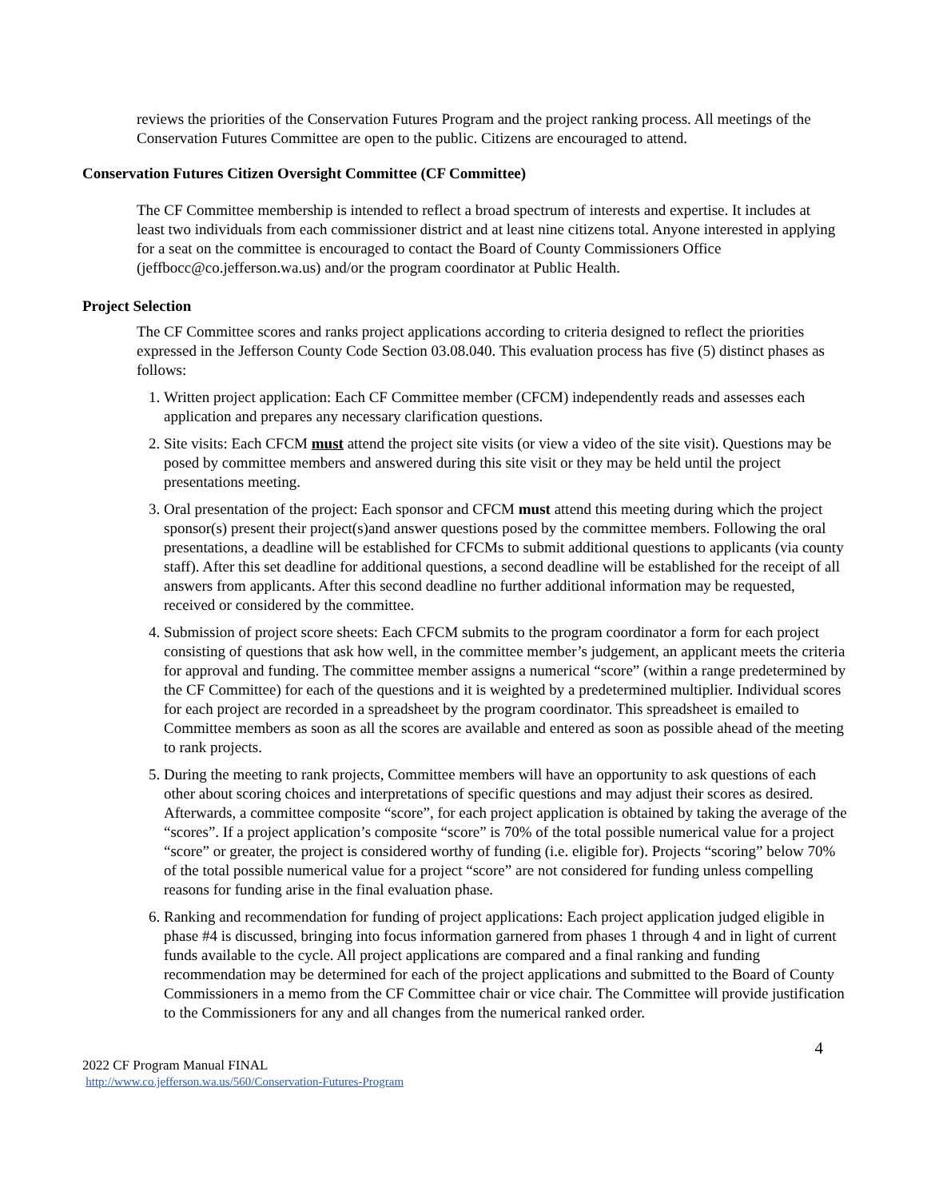reviews the priorities of the Conservation Futures Program and the project ranking process. All meetings of the Conservation Futures Committee are open to the public. Citizens are encouraged to attend.
Conservation Futures Citizen Oversight Committee (CF Committee)
The CF Committee membership is intended to reflect a broad spectrum of interests and expertise. It includes at least two individuals from each commissioner district and at least nine citizens total. Anyone interested in applying for a seat on the committee is encouraged to contact the Board of County Commissioners Office (jeffbocc@co.jefferson.wa.us) and/or the program coordinator at Public Health.
Project Selection
The CF Committee scores and ranks project applications according to criteria designed to reflect the priorities expressed in the Jefferson County Code Section 03.08.040. This evaluation process has five (5) distinct phases as follows:
1. Written project application: Each CF Committee member (CFCM) independently reads and assesses each application and prepares any necessary clarification questions.
2. Site visits: Each CFCM must attend the project site visits (or view a video of the site visit). Questions may be posed by committee members and answered during this site visit or they may be held until the project presentations meeting.
3. Oral presentation of the project: Each sponsor and CFCM must attend this meeting during which the project sponsor(s) present their project(s)and answer questions posed by the committee members. Following the oral presentations, a deadline will be established for CFCMs to submit additional questions to applicants (via county staff). After this set deadline for additional questions, a second deadline will be established for the receipt of all answers from applicants. After this second deadline no further additional information may be requested, received or considered by the committee.
4. Submission of project score sheets: Each CFCM submits to the program coordinator a form for each project consisting of questions that ask how well, in the committee member’s judgement, an applicant meets the criteria for approval and funding. The committee member assigns a numerical “score” (within a range predetermined by the CF Committee) for each of the questions and it is weighted by a predetermined multiplier. Individual scores for each project are recorded in a spreadsheet by the program coordinator. This spreadsheet is emailed to Committee members as soon as all the scores are available and entered as soon as possible ahead of the meeting to rank projects.
5. During the meeting to rank projects, Committee members will have an opportunity to ask questions of each other about scoring choices and interpretations of specific questions and may adjust their scores as desired. Afterwards, a committee composite “score”, for each project application is obtained by taking the average of the “scores”. If a project application’s composite “score” is 70% of the total possible numerical value for a project “score” or greater, the project is considered worthy of funding (i.e. eligible for). Projects “scoring” below 70% of the total possible numerical value for a project “score” are not considered for funding unless compelling reasons for funding arise in the final evaluation phase.
6. Ranking and recommendation for funding of project applications: Each project application judged eligible in phase #4 is discussed, bringing into focus information garnered from phases 1 through 4 and in light of current funds available to the cycle. All project applications are compared and a final ranking and funding recommendation may be determined for each of the project applications and submitted to the Board of County Commissioners in a memo from the CF Committee chair or vice chair. The Committee will provide justification to the Commissioners for any and all changes from the numerical ranked order.
4
2022 CF Program Manual FINAL
http://www.co.jefferson.wa.us/560/Conservation-Futures-Program